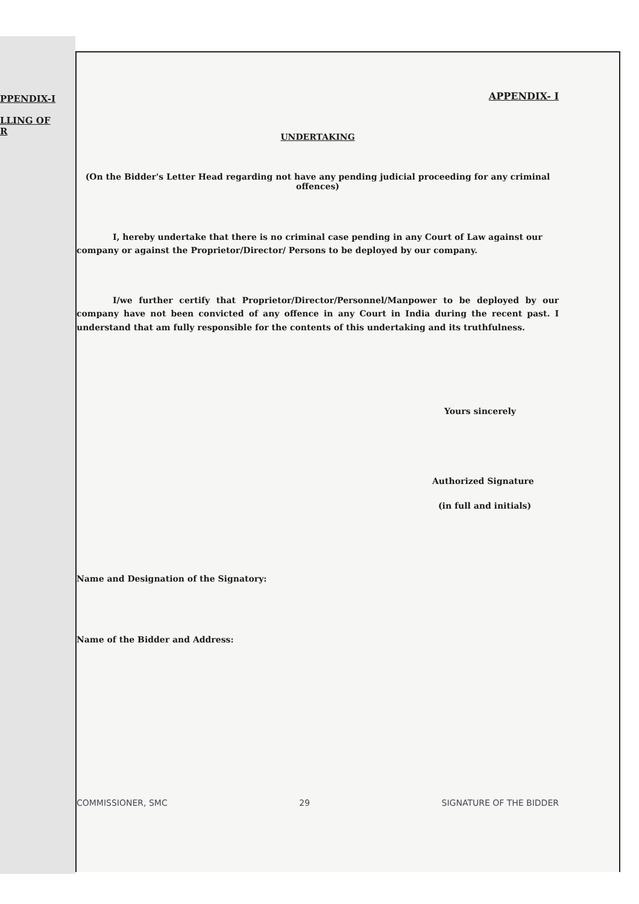PPENDIX-I
LLING OF
R
APPENDIX- I
UNDERTAKING
(On the Bidder's Letter Head regarding not have any pending judicial proceeding for any criminal offences)
I, hereby undertake that there is no criminal case pending in any Court of Law against our company or against the Proprietor/Director/ Persons to be deployed by our company.
I/we further certify that Proprietor/Director/Personnel/Manpower to be deployed by our company have not been convicted of any offence in any Court in India during the recent past. I understand that am fully responsible for the contents of this undertaking and its truthfulness.
Yours sincerely
Authorized Signature
(in full and initials)
Name and Designation of the Signatory:
Name of the Bidder and Address:
COMMISSIONER, SMC 29 SIGNATURE OF THE BIDDER